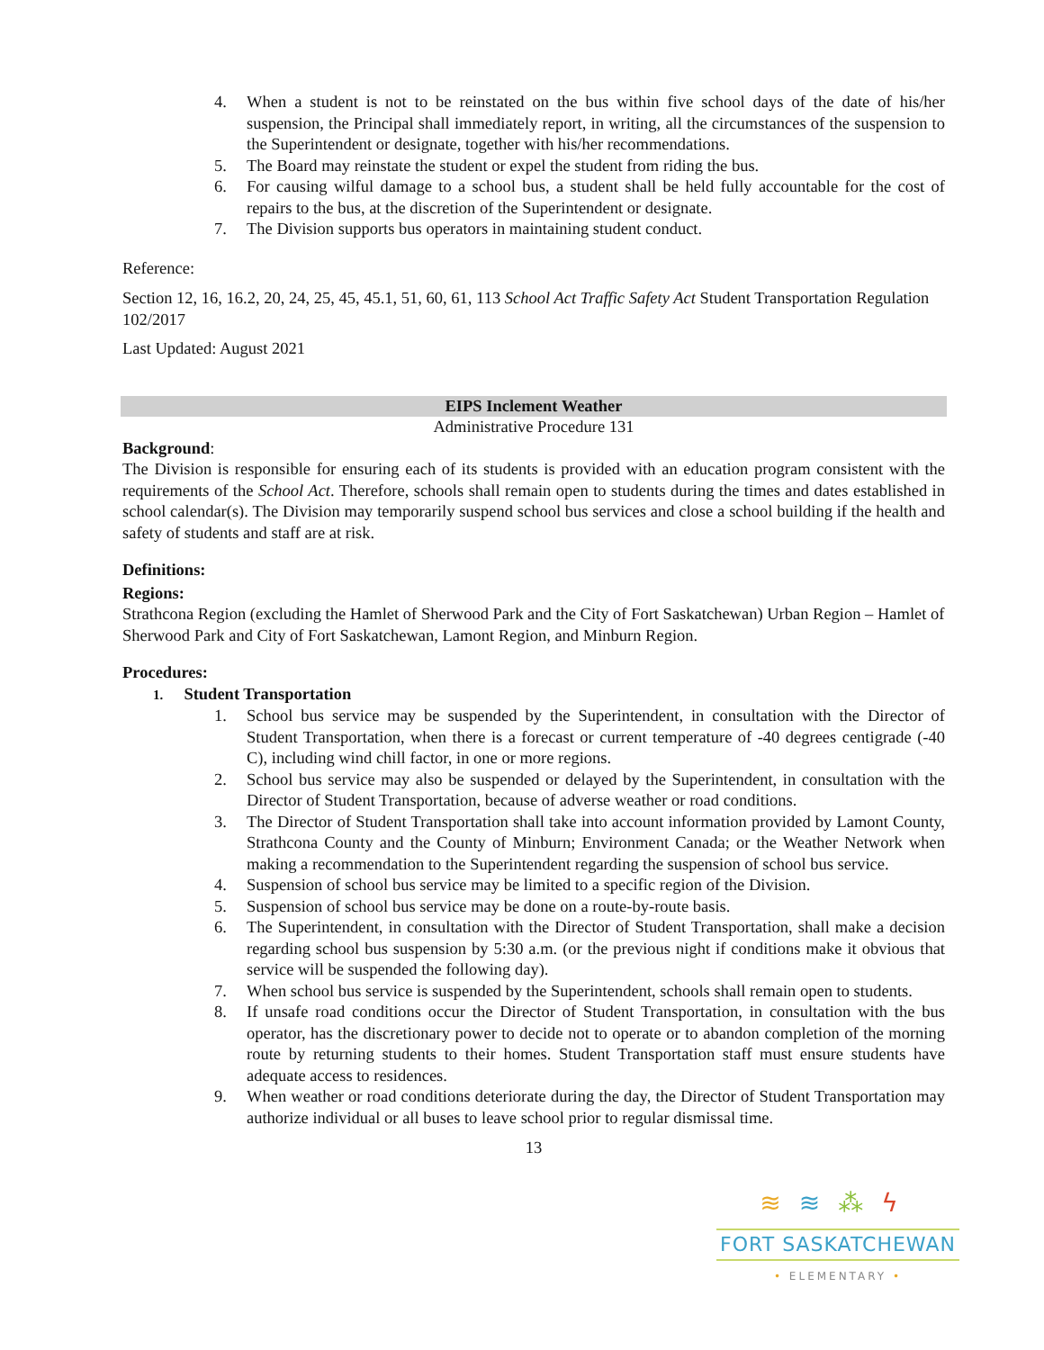4. When a student is not to be reinstated on the bus within five school days of the date of his/her suspension, the Principal shall immediately report, in writing, all the circumstances of the suspension to the Superintendent or designate, together with his/her recommendations.
5. The Board may reinstate the student or expel the student from riding the bus.
6. For causing wilful damage to a school bus, a student shall be held fully accountable for the cost of repairs to the bus, at the discretion of the Superintendent or designate.
7. The Division supports bus operators in maintaining student conduct.
Reference:
Section 12, 16, 16.2, 20, 24, 25, 45, 45.1, 51, 60, 61, 113 School Act Traffic Safety Act Student Transportation Regulation 102/2017
Last Updated: August 2021
EIPS Inclement Weather
Administrative Procedure 131
Background:
The Division is responsible for ensuring each of its students is provided with an education program consistent with the requirements of the School Act. Therefore, schools shall remain open to students during the times and dates established in school calendar(s). The Division may temporarily suspend school bus services and close a school building if the health and safety of students and staff are at risk.
Definitions:
Regions:
Strathcona Region (excluding the Hamlet of Sherwood Park and the City of Fort Saskatchewan) Urban Region – Hamlet of Sherwood Park and City of Fort Saskatchewan, Lamont Region, and Minburn Region.
Procedures:
1. Student Transportation
1. School bus service may be suspended by the Superintendent, in consultation with the Director of Student Transportation, when there is a forecast or current temperature of -40 degrees centigrade (-40 C), including wind chill factor, in one or more regions.
2. School bus service may also be suspended or delayed by the Superintendent, in consultation with the Director of Student Transportation, because of adverse weather or road conditions.
3. The Director of Student Transportation shall take into account information provided by Lamont County, Strathcona County and the County of Minburn; Environment Canada; or the Weather Network when making a recommendation to the Superintendent regarding the suspension of school bus service.
4. Suspension of school bus service may be limited to a specific region of the Division.
5. Suspension of school bus service may be done on a route-by-route basis.
6. The Superintendent, in consultation with the Director of Student Transportation, shall make a decision regarding school bus suspension by 5:30 a.m. (or the previous night if conditions make it obvious that service will be suspended the following day).
7. When school bus service is suspended by the Superintendent, schools shall remain open to students.
8. If unsafe road conditions occur the Director of Student Transportation, in consultation with the bus operator, has the discretionary power to decide not to operate or to abandon completion of the morning route by returning students to their homes. Student Transportation staff must ensure students have adequate access to residences.
9. When weather or road conditions deteriorate during the day, the Director of Student Transportation may authorize individual or all buses to leave school prior to regular dismissal time.
13
≋≋⁂ϟ
FORT SASKATCHEWAN
• ELEMENTARY •